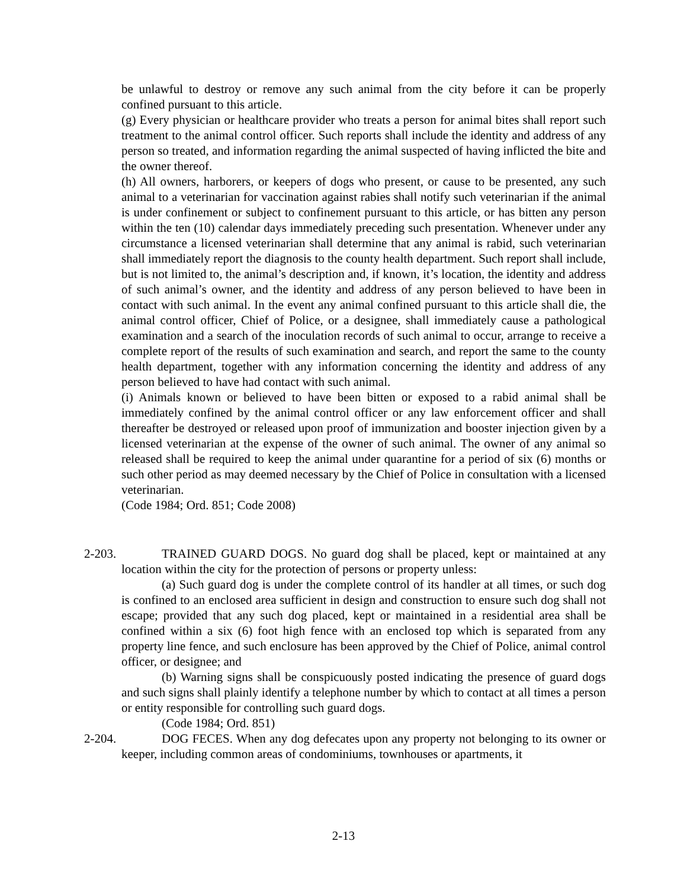be unlawful to destroy or remove any such animal from the city before it can be properly confined pursuant to this article.
(g) Every physician or healthcare provider who treats a person for animal bites shall report such treatment to the animal control officer. Such reports shall include the identity and address of any person so treated, and information regarding the animal suspected of having inflicted the bite and the owner thereof.
(h) All owners, harborers, or keepers of dogs who present, or cause to be presented, any such animal to a veterinarian for vaccination against rabies shall notify such veterinarian if the animal is under confinement or subject to confinement pursuant to this article, or has bitten any person within the ten (10) calendar days immediately preceding such presentation. Whenever under any circumstance a licensed veterinarian shall determine that any animal is rabid, such veterinarian shall immediately report the diagnosis to the county health department. Such report shall include, but is not limited to, the animal’s description and, if known, it’s location, the identity and address of such animal’s owner, and the identity and address of any person believed to have been in contact with such animal. In the event any animal confined pursuant to this article shall die, the animal control officer, Chief of Police, or a designee, shall immediately cause a pathological examination and a search of the inoculation records of such animal to occur, arrange to receive a complete report of the results of such examination and search, and report the same to the county health department, together with any information concerning the identity and address of any person believed to have had contact with such animal.
(i) Animals known or believed to have been bitten or exposed to a rabid animal shall be immediately confined by the animal control officer or any law enforcement officer and shall thereafter be destroyed or released upon proof of immunization and booster injection given by a licensed veterinarian at the expense of the owner of such animal. The owner of any animal so released shall be required to keep the animal under quarantine for a period of six (6) months or such other period as may deemed necessary by the Chief of Police in consultation with a licensed veterinarian.
(Code 1984; Ord. 851; Code 2008)
2-203.
TRAINED GUARD DOGS. No guard dog shall be placed, kept or maintained at any location within the city for the protection of persons or property unless:
(a) Such guard dog is under the complete control of its handler at all times, or such dog is confined to an enclosed area sufficient in design and construction to ensure such dog shall not escape; provided that any such dog placed, kept or maintained in a residential area shall be confined within a six (6) foot high fence with an enclosed top which is separated from any property line fence, and such enclosure has been approved by the Chief of Police, animal control officer, or designee; and
(b) Warning signs shall be conspicuously posted indicating the presence of guard dogs and such signs shall plainly identify a telephone number by which to contact at all times a person or entity responsible for controlling such guard dogs.
(Code 1984; Ord. 851)
2-204.
DOG FECES. When any dog defecates upon any property not belonging to its owner or keeper, including common areas of condominiums, townhouses or apartments, it
2-13